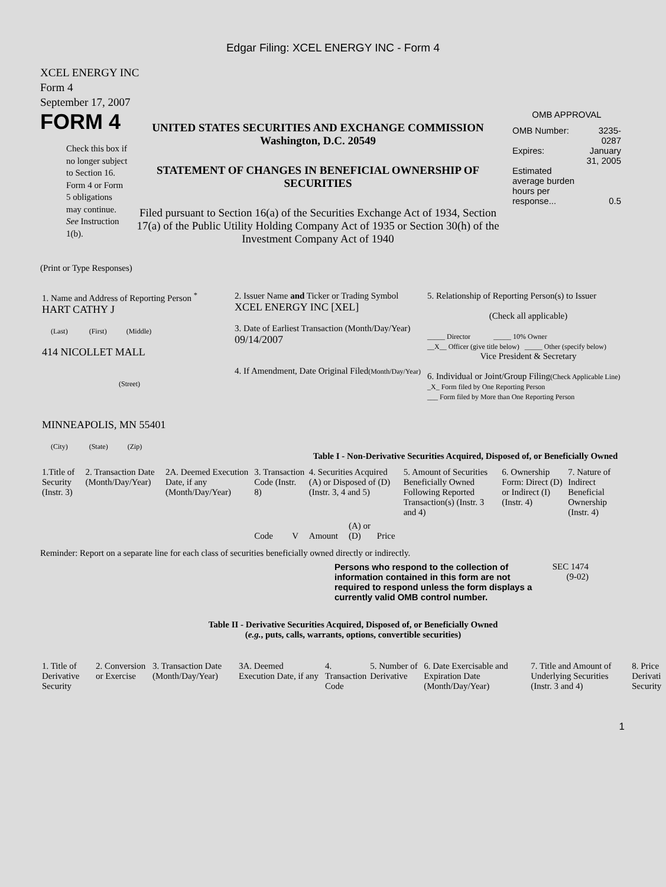Edgar Filing: XCEL ENERGY INC - Form 4
XCEL ENERGY INC
Form 4
September 17, 2007
FORM 4
Check this box if no longer subject to Section 16. Form 4 or Form 5 obligations may continue. See Instruction 1(b).
UNITED STATES SECURITIES AND EXCHANGE COMMISSION
Washington, D.C. 20549
STATEMENT OF CHANGES IN BENEFICIAL OWNERSHIP OF SECURITIES
Filed pursuant to Section 16(a) of the Securities Exchange Act of 1934, Section 17(a) of the Public Utility Holding Company Act of 1935 or Section 30(h) of the Investment Company Act of 1940
OMB APPROVAL
| OMB Number: | 3235-0287 |
| Expires: | January 31, 2005 |
| Estimated average burden hours per response... | 0.5 |
(Print or Type Responses)
| 1. Name and Address of Reporting Person <sup>*</sup> HART CATHY J (Last) (First) (Middle) 414 NICOLLET MALL (Street) MINNEAPOLIS, MN 55401 (City) (State) (Zip) | 2. Issuer Name and Ticker or Trading Symbol XCEL ENERGY INC [XEL] 3. Date of Earliest Transaction (Month/Day/Year) 09/14/2007 4. If Amendment, Date Original Filed (Month/Day/Year) | 5. Relationship of Reporting Person(s) to Issuer (Check all applicable) _____ Director _____ 10% Owner __X__ Officer (give title below) _____ Other (specify below) Vice President & Secretary 6. Individual or Joint/Group Filing (Check Applicable Line) _X_ Form filed by One Reporting Person ___ Form filed by More than One Reporting Person |
Table I - Non-Derivative Securities Acquired, Disposed of, or Beneficially Owned
| 1.Title of Security (Instr. 3) | 2. Transaction Date (Month/Day/Year) | 2A. Deemed Execution Date, if any (Month/Day/Year) | 3. Transaction Code (Instr. 8) | | 4. Securities Acquired (A) or Disposed of (D) (Instr. 3, 4 and 5) | | | 5. Amount of Securities Beneficially Owned Following Reported Transaction(s) (Instr. 3 and 4) | 6. Ownership Form: Direct (D) or Indirect (I) (Instr. 4) | 7. Nature of Indirect Beneficial Ownership (Instr. 4) |
| --- | --- | --- | --- | --- | --- | --- | --- | --- | --- | --- |
| | | | Code | V | Amount | (A) or (D) | Price | | | |
Reminder: Report on a separate line for each class of securities beneficially owned directly or indirectly.
Persons who respond to the collection of information contained in this form are not required to respond unless the form displays a currently valid OMB control number.
SEC 1474 (9-02)
Table II - Derivative Securities Acquired, Disposed of, or Beneficially Owned
(e.g., puts, calls, warrants, options, convertible securities)
| 1. Title of Derivative Security | 2. Conversion or Exercise | 3. Transaction Date (Month/Day/Year) | 3A. Deemed Execution Date, if any | 4. Transaction Code | 5. Number of Derivative | 6. Date Exercisable and Expiration Date (Month/Day/Year) | 7. Title and Amount of Underlying Securities (Instr. 3 and 4) | 8. Price Derivati Security |
| --- | --- | --- | --- | --- | --- | --- | --- | --- |
1